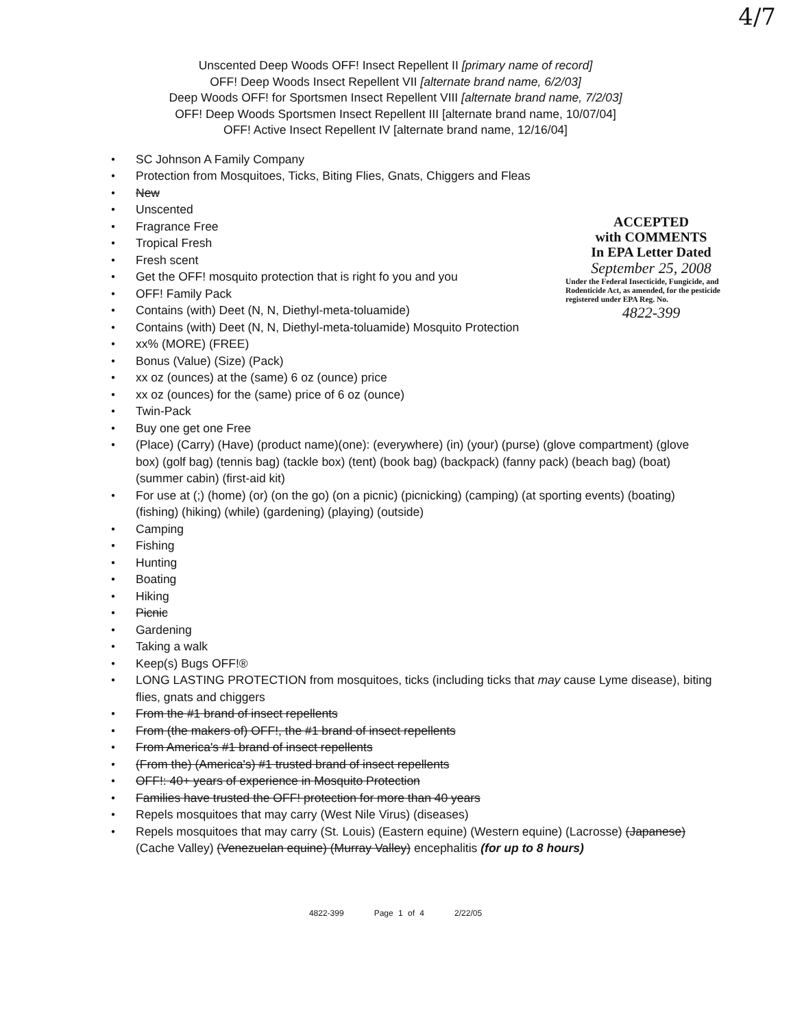4/7
Unscented Deep Woods OFF! Insect Repellent II [primary name of record]
OFF! Deep Woods Insect Repellent VII [alternate brand name, 6/2/03]
Deep Woods OFF! for Sportsmen Insect Repellent VIII [alternate brand name, 7/2/03]
OFF! Deep Woods Sportsmen Insect Repellent III [alternate brand name, 10/07/04]
OFF! Active Insect Repellent IV [alternate brand name, 12/16/04]
ACCEPTED
with COMMENTS
In EPA Letter Dated
September 25, 2008
Under the Federal Insecticide, Fungicide, and Rodenticide Act, as amended, for the pesticide registered under EPA Reg. No.
4822-399
● SC Johnson A Family Company
● Protection from Mosquitoes, Ticks, Biting Flies, Gnats, Chiggers and Fleas
● New
● Unscented
● Fragrance Free
● Tropical Fresh
● Fresh scent
● Get the OFF! mosquito protection that is right fo you and you
● OFF! Family Pack
● Contains (with) Deet (N, N, Diethyl-meta-toluamide)
● Contains (with) Deet (N, N, Diethyl-meta-toluamide) Mosquito Protection
● xx% (MORE) (FREE)
● Bonus (Value) (Size) (Pack)
● xx oz (ounces) at the (same) 6 oz (ounce) price
● xx oz (ounces) for the (same) price of 6 oz (ounce)
● Twin-Pack
● Buy one get one Free
● (Place) (Carry) (Have) (product name)(one): (everywhere) (in) (your) (purse) (glove compartment) (glove box) (golf bag) (tennis bag) (tackle box) (tent) (book bag) (backpack) (fanny pack) (beach bag) (boat) (summer cabin) (first-aid kit)
● For use at (;) (home) (or) (on the go) (on a picnic) (picnicking) (camping) (at sporting events) (boating) (fishing) (hiking) (while) (gardening) (playing) (outside)
● Camping
● Fishing
● Hunting
● Boating
● Hiking
● Picnic
● Gardening
● Taking a walk
● Keep(s) Bugs OFF!®
● LONG LASTING PROTECTION from mosquitoes, ticks (including ticks that may cause Lyme disease), biting flies, gnats and chiggers
● From the #1 brand of insect repellents
● From (the makers of) OFF!, the #1 brand of insect repellents
● From America's #1 brand of insect repellents
● (From the) (America's) #1 trusted brand of insect repellents
● OFF!: 40+ years of experience in Mosquito Protection
● Families have trusted the OFF! protection for more than 40 years
● Repels mosquitoes that may carry (West Nile Virus) (diseases)
● Repels mosquitoes that may carry (St. Louis) (Eastern equine) (Western equine) (Lacrosse) (Japanese) (Cache Valley) (Venezuelan equine) (Murray Valley) encephalitis (for up to 8 hours)
4822-399 Page 1 of 4 2/22/05